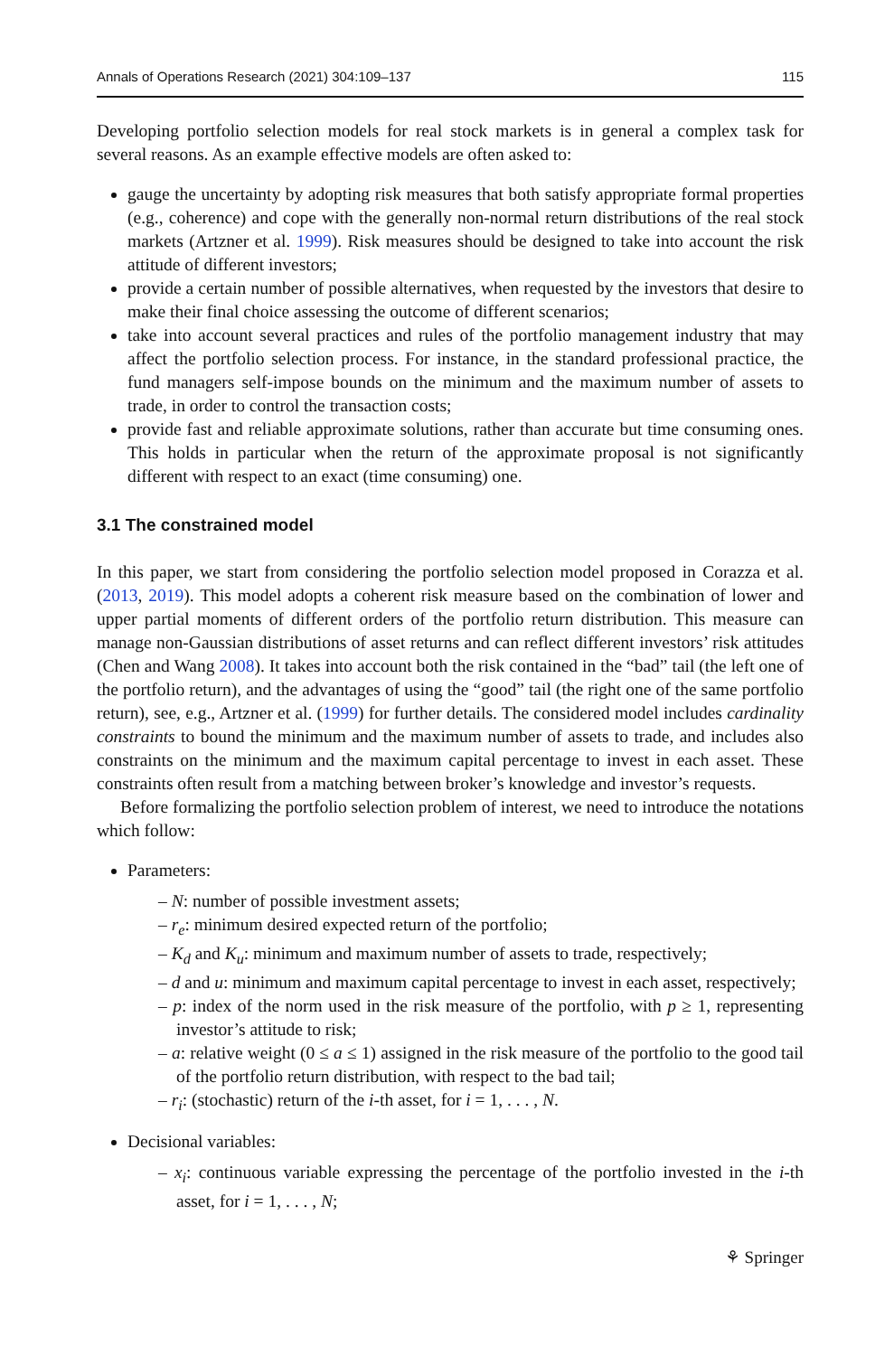Annals of Operations Research (2021) 304:109–137 115
Developing portfolio selection models for real stock markets is in general a complex task for several reasons. As an example effective models are often asked to:
gauge the uncertainty by adopting risk measures that both satisfy appropriate formal properties (e.g., coherence) and cope with the generally non-normal return distributions of the real stock markets (Artzner et al. 1999). Risk measures should be designed to take into account the risk attitude of different investors;
provide a certain number of possible alternatives, when requested by the investors that desire to make their final choice assessing the outcome of different scenarios;
take into account several practices and rules of the portfolio management industry that may affect the portfolio selection process. For instance, in the standard professional practice, the fund managers self-impose bounds on the minimum and the maximum number of assets to trade, in order to control the transaction costs;
provide fast and reliable approximate solutions, rather than accurate but time consuming ones. This holds in particular when the return of the approximate proposal is not significantly different with respect to an exact (time consuming) one.
3.1 The constrained model
In this paper, we start from considering the portfolio selection model proposed in Corazza et al. (2013, 2019). This model adopts a coherent risk measure based on the combination of lower and upper partial moments of different orders of the portfolio return distribution. This measure can manage non-Gaussian distributions of asset returns and can reflect different investors’ risk attitudes (Chen and Wang 2008). It takes into account both the risk contained in the “bad” tail (the left one of the portfolio return), and the advantages of using the “good” tail (the right one of the same portfolio return), see, e.g., Artzner et al. (1999) for further details. The considered model includes cardinality constraints to bound the minimum and the maximum number of assets to trade, and includes also constraints on the minimum and the maximum capital percentage to invest in each asset. These constraints often result from a matching between broker’s knowledge and investor’s requests.
Before formalizing the portfolio selection problem of interest, we need to introduce the notations which follow:
Parameters:
– N: number of possible investment assets;
– r<sub>e</sub>: minimum desired expected return of the portfolio;
– K<sub>d</sub> and K<sub>u</sub>: minimum and maximum number of assets to trade, respectively;
– d and u: minimum and maximum capital percentage to invest in each asset, respectively;
– p: index of the norm used in the risk measure of the portfolio, with p ≥ 1, representing investor’s attitude to risk;
– a: relative weight (0 ≤ a ≤ 1) assigned in the risk measure of the portfolio to the good tail of the portfolio return distribution, with respect to the bad tail;
– r<sub>i</sub>: (stochastic) return of the i-th asset, for i = 1, . . . , N.
Decisional variables:
– x<sub>i</sub>: continuous variable expressing the percentage of the portfolio invested in the i-th asset, for i = 1, . . . , N;
⚘ Springer